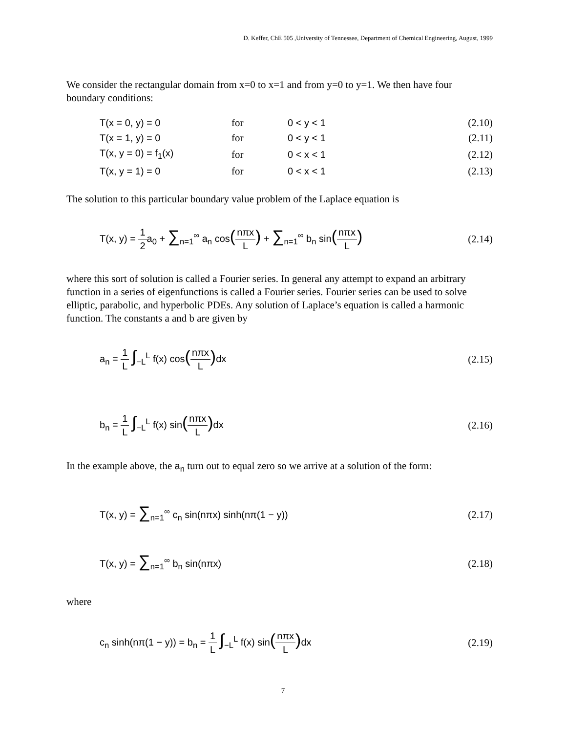D. Keffer, ChE 505 ,University of Tennessee, Department of Chemical Engineering, August, 1999
We consider the rectangular domain from x=0 to x=1 and from y=0 to y=1. We then have four boundary conditions:
| T(x = 0, y) = 0 | for | 0 < y < 1 | (2.10) |
| T(x = 1, y) = 0 | for | 0 < y < 1 | (2.11) |
| T(x, y = 0) = f<sub>1</sub>(x) | for | 0 < x < 1 | (2.12) |
| T(x, y = 1) = 0 | for | 0 < x < 1 | (2.13) |
The solution to this particular boundary value problem of the Laplace equation is
T(x, y) = 1 2a<sub>0</sub> + ∑<sub>n=1</sub><sup>∞</sup> a<sub>n</sub> cos(nπx L) + ∑<sub>n=1</sub><sup>∞</sup> b<sub>n</sub> sin(nπx L)
(2.14)
where this sort of solution is called a Fourier series. In general any attempt to expand an arbitrary function in a series of eigenfunctions is called a Fourier series. Fourier series can be used to solve elliptic, parabolic, and hyperbolic PDEs. Any solution of Laplace’s equation is called a harmonic function. The constants a and b are given by
a<sub>n</sub> = 1 L ∫<sub>−L</sub><sup>L</sup> f(x) cos(nπx L) dx
(2.15)
b<sub>n</sub> = 1 L ∫<sub>−L</sub><sup>L</sup> f(x) sin(nπx L) dx
(2.16)
In the example above, the a<sub>n</sub> turn out to equal zero so we arrive at a solution of the form:
T(x, y) = ∑<sub>n=1</sub><sup>∞</sup> c<sub>n</sub> sin(nπx) sinh(nπ(1 − y))
(2.17)
T(x, y) = ∑<sub>n=1</sub><sup>∞</sup> b<sub>n</sub> sin(nπx)
(2.18)
where
c<sub>n</sub> sinh(nπ(1 − y)) = b<sub>n</sub> = 1 L ∫<sub>−L</sub><sup>L</sup> f(x) sin(nπx L) dx
(2.19)
7